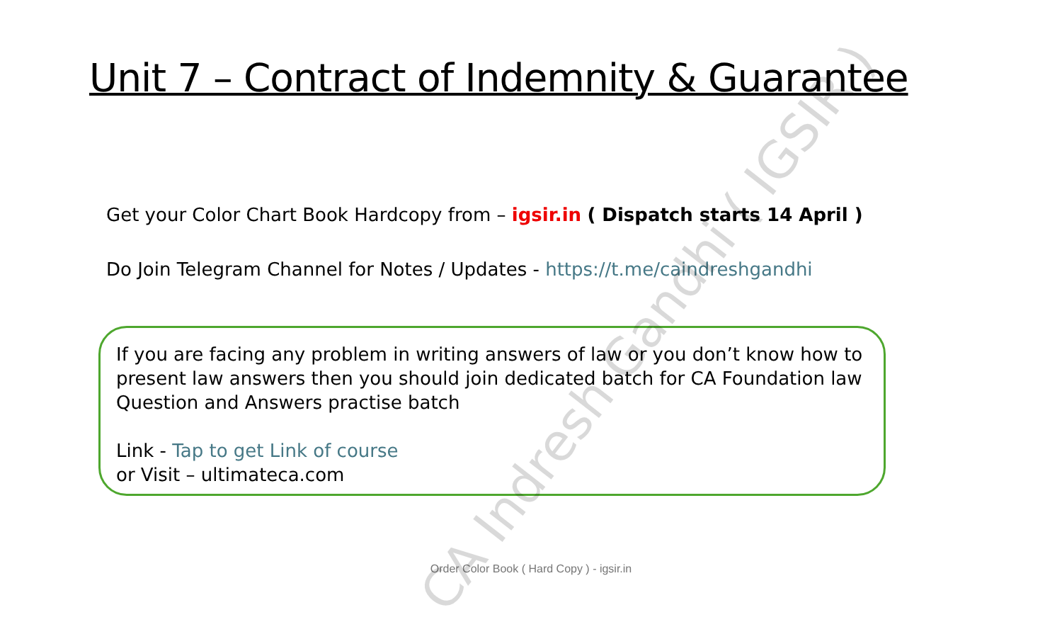Unit 7 – Contract of Indemnity & Guarantee
Get your Color Chart Book Hardcopy from – igsir.in ( Dispatch starts 14 April )
Do Join Telegram Channel for Notes / Updates - https://t.me/caindreshgandhi
If you are facing any problem in writing answers of law or you don’t know how to present law answers then you should join dedicated batch for CA Foundation law Question and Answers practise batch
Link - Tap to get Link of course
or Visit – ultimateca.com
Order Color Book ( Hard Copy ) - igsir.in
CA Indresh Gandhi ( IGSIR )